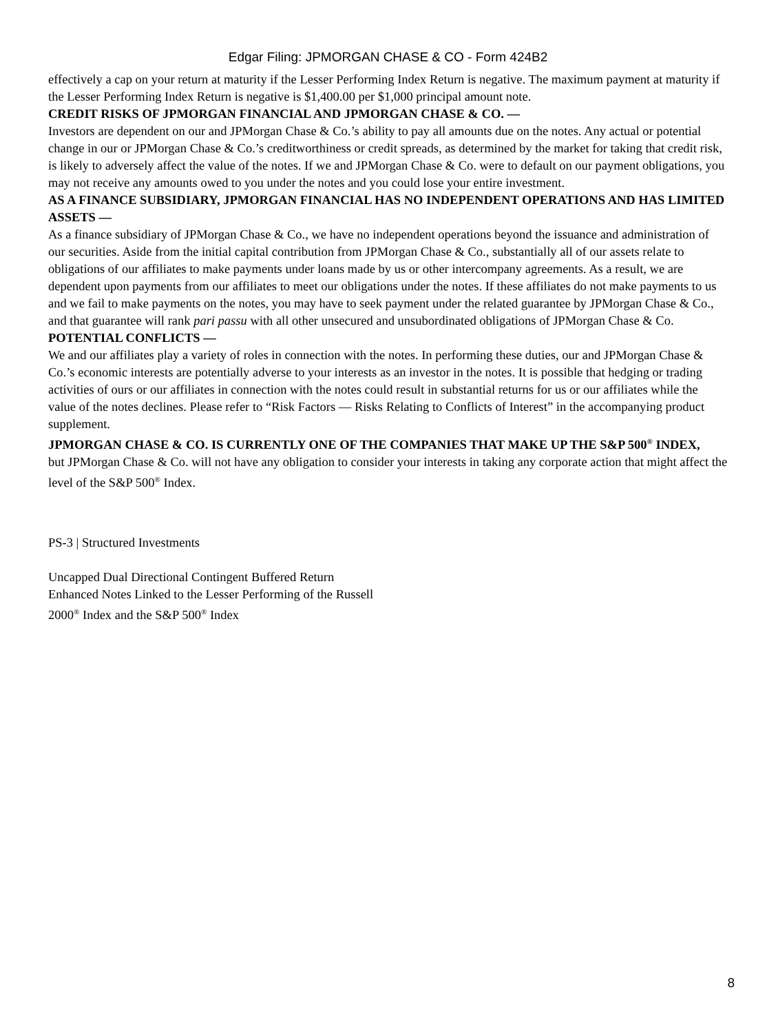Edgar Filing: JPMORGAN CHASE & CO - Form 424B2
effectively a cap on your return at maturity if the Lesser Performing Index Return is negative. The maximum payment at maturity if the Lesser Performing Index Return is negative is $1,400.00 per $1,000 principal amount note.
CREDIT RISKS OF JPMORGAN FINANCIAL AND JPMORGAN CHASE & CO. —
Investors are dependent on our and JPMorgan Chase & Co.’s ability to pay all amounts due on the notes. Any actual or potential change in our or JPMorgan Chase & Co.’s creditworthiness or credit spreads, as determined by the market for taking that credit risk, is likely to adversely affect the value of the notes. If we and JPMorgan Chase & Co. were to default on our payment obligations, you may not receive any amounts owed to you under the notes and you could lose your entire investment.
AS A FINANCE SUBSIDIARY, JPMORGAN FINANCIAL HAS NO INDEPENDENT OPERATIONS AND HAS LIMITED ASSETS —
As a finance subsidiary of JPMorgan Chase & Co., we have no independent operations beyond the issuance and administration of our securities. Aside from the initial capital contribution from JPMorgan Chase & Co., substantially all of our assets relate to obligations of our affiliates to make payments under loans made by us or other intercompany agreements. As a result, we are dependent upon payments from our affiliates to meet our obligations under the notes. If these affiliates do not make payments to us and we fail to make payments on the notes, you may have to seek payment under the related guarantee by JPMorgan Chase & Co., and that guarantee will rank pari passu with all other unsecured and unsubordinated obligations of JPMorgan Chase & Co.
POTENTIAL CONFLICTS —
We and our affiliates play a variety of roles in connection with the notes. In performing these duties, our and JPMorgan Chase & Co.’s economic interests are potentially adverse to your interests as an investor in the notes. It is possible that hedging or trading activities of ours or our affiliates in connection with the notes could result in substantial returns for us or our affiliates while the value of the notes declines. Please refer to “Risk Factors — Risks Relating to Conflicts of Interest” in the accompanying product supplement.
JPMORGAN CHASE & CO. IS CURRENTLY ONE OF THE COMPANIES THAT MAKE UP THE S&P 500<sup>®</sup> INDEX,
but JPMorgan Chase & Co. will not have any obligation to consider your interests in taking any corporate action that might affect the level of the S&P 500<sup>®</sup> Index.
PS-3 | Structured Investments
Uncapped Dual Directional Contingent Buffered Return
Enhanced Notes Linked to the Lesser Performing of the Russell
2000<sup>®</sup> Index and the S&P 500<sup>®</sup> Index
8